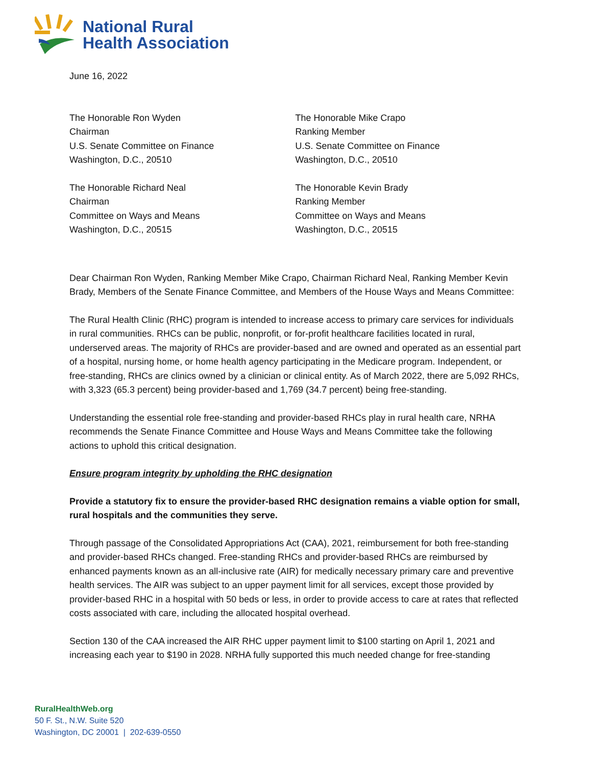National Rural
Health Association
June 16, 2022
The Honorable Ron Wyden
Chairman
U.S. Senate Committee on Finance
Washington, D.C., 20510
The Honorable Richard Neal
Chairman
Committee on Ways and Means
Washington, D.C., 20515
The Honorable Mike Crapo
Ranking Member
U.S. Senate Committee on Finance
Washington, D.C., 20510
The Honorable Kevin Brady
Ranking Member
Committee on Ways and Means
Washington, D.C., 20515
Dear Chairman Ron Wyden, Ranking Member Mike Crapo, Chairman Richard Neal, Ranking Member Kevin Brady, Members of the Senate Finance Committee, and Members of the House Ways and Means Committee:
The Rural Health Clinic (RHC) program is intended to increase access to primary care services for individuals in rural communities. RHCs can be public, nonprofit, or for-profit healthcare facilities located in rural, underserved areas. The majority of RHCs are provider-based and are owned and operated as an essential part of a hospital, nursing home, or home health agency participating in the Medicare program. Independent, or free-standing, RHCs are clinics owned by a clinician or clinical entity. As of March 2022, there are 5,092 RHCs, with 3,323 (65.3 percent) being provider-based and 1,769 (34.7 percent) being free-standing.
Understanding the essential role free-standing and provider-based RHCs play in rural health care, NRHA recommends the Senate Finance Committee and House Ways and Means Committee take the following actions to uphold this critical designation.
Ensure program integrity by upholding the RHC designation
Provide a statutory fix to ensure the provider-based RHC designation remains a viable option for small, rural hospitals and the communities they serve.
Through passage of the Consolidated Appropriations Act (CAA), 2021, reimbursement for both free-standing and provider-based RHCs changed. Free-standing RHCs and provider-based RHCs are reimbursed by enhanced payments known as an all-inclusive rate (AIR) for medically necessary primary care and preventive health services. The AIR was subject to an upper payment limit for all services, except those provided by provider-based RHC in a hospital with 50 beds or less, in order to provide access to care at rates that reflected costs associated with care, including the allocated hospital overhead.
Section 130 of the CAA increased the AIR RHC upper payment limit to $100 starting on April 1, 2021 and increasing each year to $190 in 2028. NRHA fully supported this much needed change for free-standing
RuralHealthWeb.org
50 F. St., N.W. Suite 520
Washington, DC 20001 | 202-639-0550